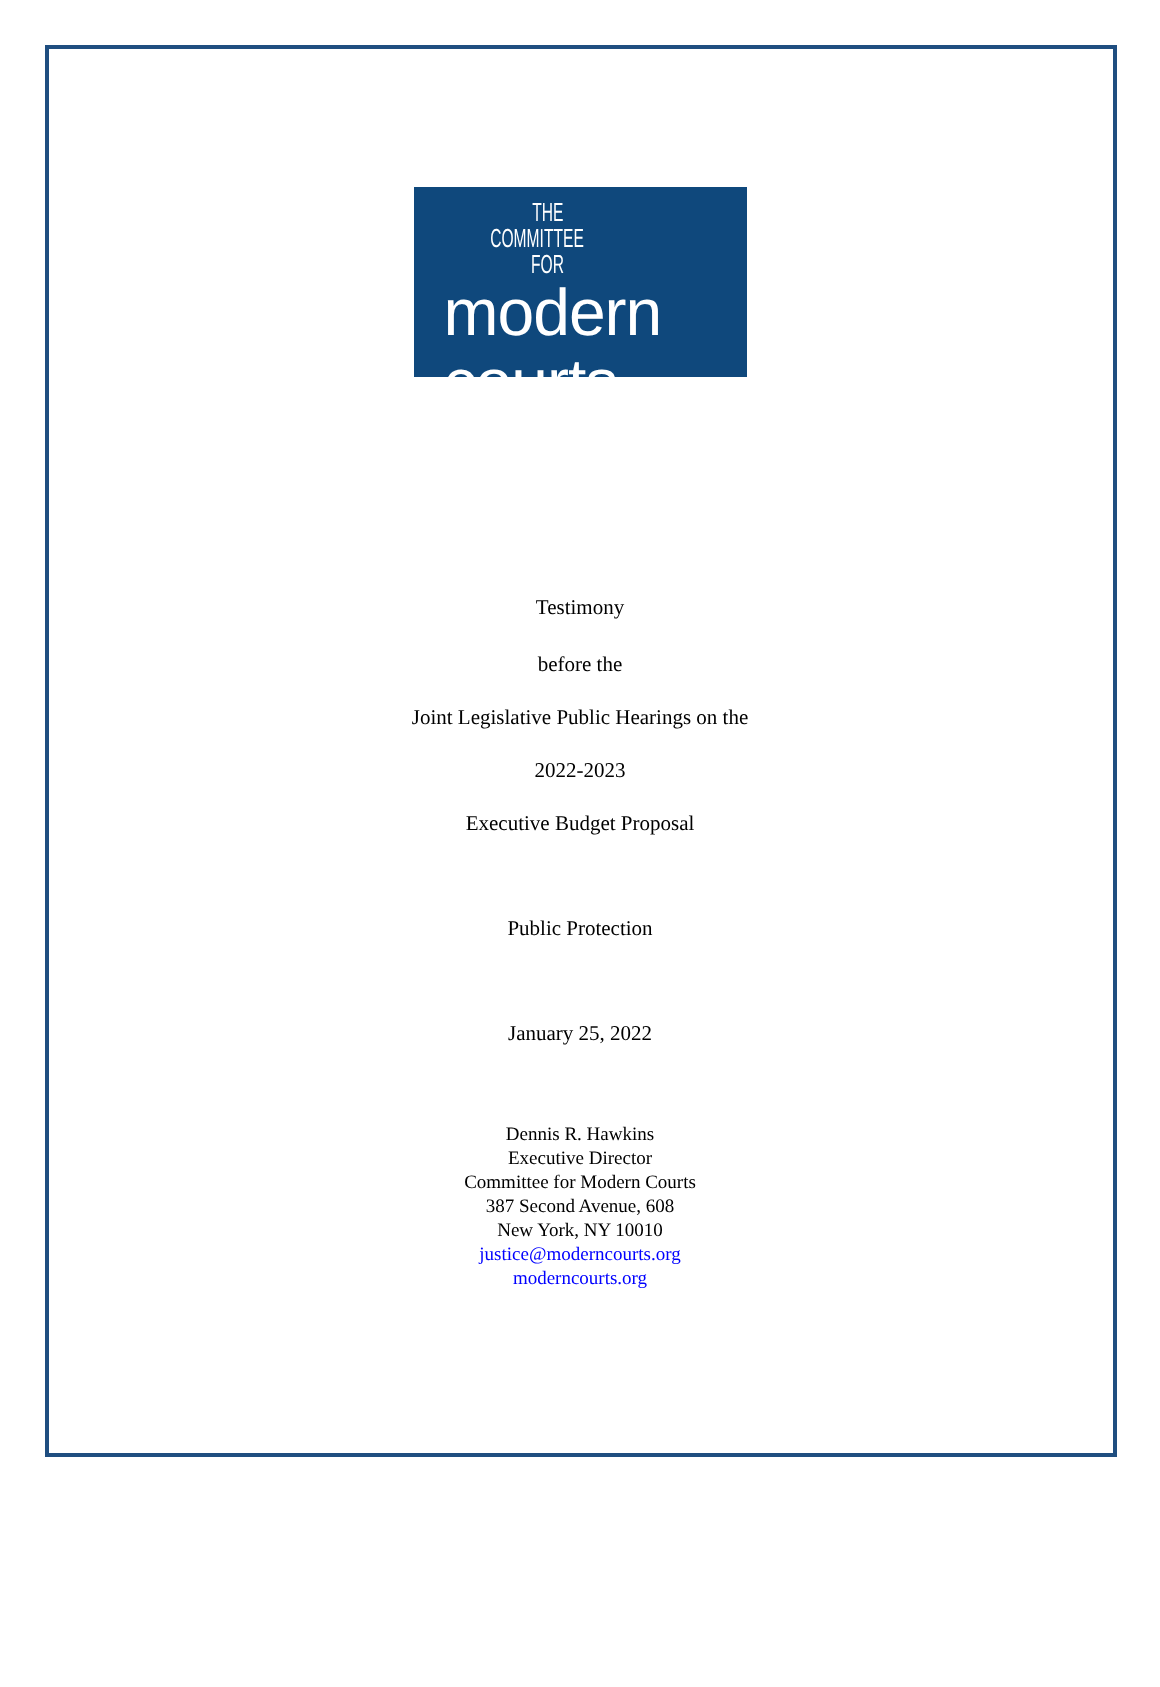THE
COMMITTEE
FOR
modern courts
Testimony
before the
Joint Legislative Public Hearings on the
2022-2023
Executive Budget Proposal
Public Protection
January 25, 2022
Dennis R. Hawkins
Executive Director
Committee for Modern Courts
387 Second Avenue, 608
New York, NY 10010
justice@moderncourts.org
moderncourts.org